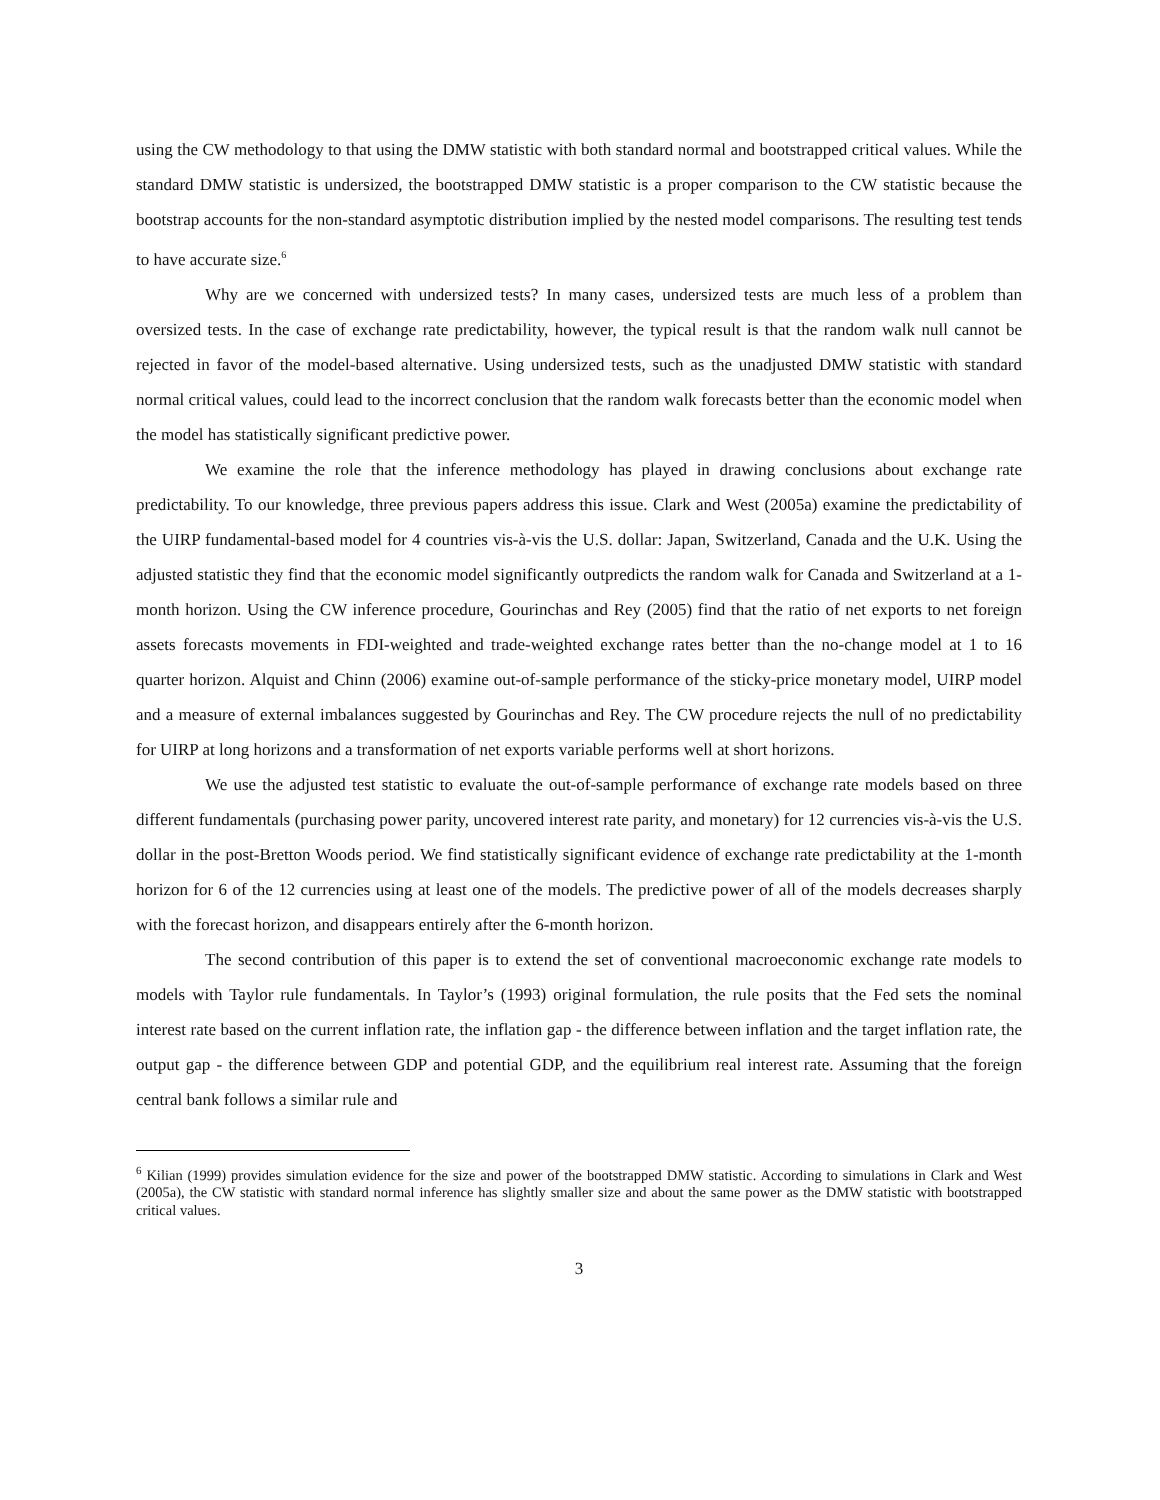using the CW methodology to that using the DMW statistic with both standard normal and bootstrapped critical values. While the standard DMW statistic is undersized, the bootstrapped DMW statistic is a proper comparison to the CW statistic because the bootstrap accounts for the non-standard asymptotic distribution implied by the nested model comparisons. The resulting test tends to have accurate size.<sup>6</sup>
Why are we concerned with undersized tests? In many cases, undersized tests are much less of a problem than oversized tests. In the case of exchange rate predictability, however, the typical result is that the random walk null cannot be rejected in favor of the model-based alternative. Using undersized tests, such as the unadjusted DMW statistic with standard normal critical values, could lead to the incorrect conclusion that the random walk forecasts better than the economic model when the model has statistically significant predictive power.
We examine the role that the inference methodology has played in drawing conclusions about exchange rate predictability. To our knowledge, three previous papers address this issue. Clark and West (2005a) examine the predictability of the UIRP fundamental-based model for 4 countries vis-à-vis the U.S. dollar: Japan, Switzerland, Canada and the U.K. Using the adjusted statistic they find that the economic model significantly outpredicts the random walk for Canada and Switzerland at a 1-month horizon. Using the CW inference procedure, Gourinchas and Rey (2005) find that the ratio of net exports to net foreign assets forecasts movements in FDI-weighted and trade-weighted exchange rates better than the no-change model at 1 to 16 quarter horizon. Alquist and Chinn (2006) examine out-of-sample performance of the sticky-price monetary model, UIRP model and a measure of external imbalances suggested by Gourinchas and Rey. The CW procedure rejects the null of no predictability for UIRP at long horizons and a transformation of net exports variable performs well at short horizons.
We use the adjusted test statistic to evaluate the out-of-sample performance of exchange rate models based on three different fundamentals (purchasing power parity, uncovered interest rate parity, and monetary) for 12 currencies vis-à-vis the U.S. dollar in the post-Bretton Woods period. We find statistically significant evidence of exchange rate predictability at the 1-month horizon for 6 of the 12 currencies using at least one of the models. The predictive power of all of the models decreases sharply with the forecast horizon, and disappears entirely after the 6-month horizon.
The second contribution of this paper is to extend the set of conventional macroeconomic exchange rate models to models with Taylor rule fundamentals. In Taylor’s (1993) original formulation, the rule posits that the Fed sets the nominal interest rate based on the current inflation rate, the inflation gap - the difference between inflation and the target inflation rate, the output gap - the difference between GDP and potential GDP, and the equilibrium real interest rate. Assuming that the foreign central bank follows a similar rule and
<sup>6</sup> Kilian (1999) provides simulation evidence for the size and power of the bootstrapped DMW statistic. According to simulations in Clark and West (2005a), the CW statistic with standard normal inference has slightly smaller size and about the same power as the DMW statistic with bootstrapped critical values.
3